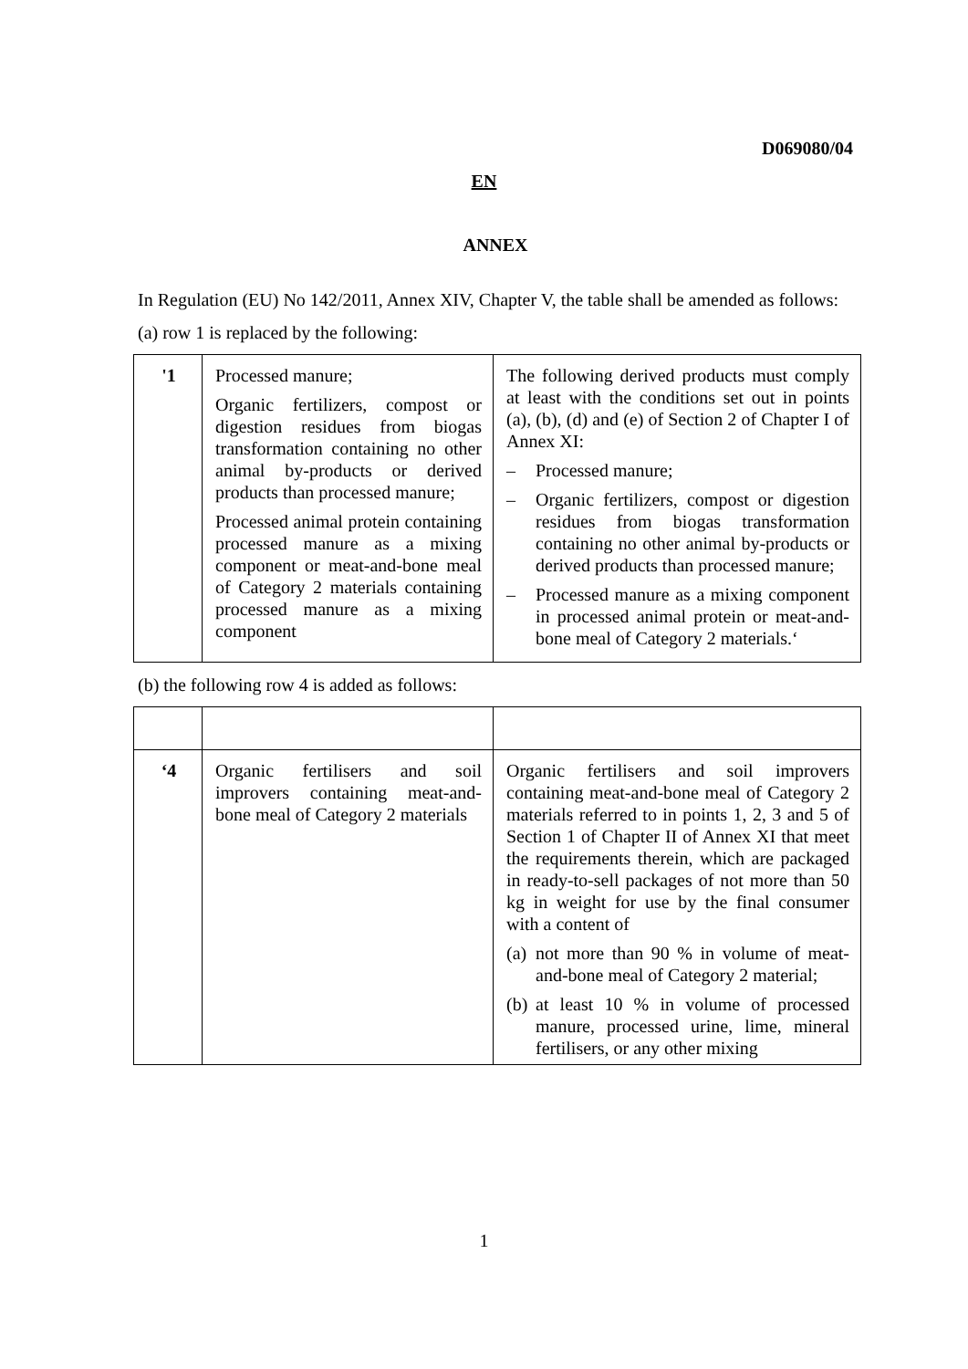D069080/04
EN
ANNEX
In Regulation (EU) No 142/2011, Annex XIV, Chapter V, the table shall be amended as follows:
(a) row 1 is replaced by the following:
| '1 | Processed manure; Organic fertilizers, compost or digestion residues from biogas transformation containing no other animal by-products or derived products than processed manure; Processed animal protein containing processed manure as a mixing component or meat-and-bone meal of Category 2 materials containing processed manure as a mixing component | The following derived products must comply at least with the conditions set out in points (a), (b), (d) and (e) of Section 2 of Chapter I of Annex XI: – Processed manure; – Organic fertilizers, compost or digestion residues from biogas transformation containing no other animal by-products or derived products than processed manure; – Processed manure as a mixing component in processed animal protein or meat-and-bone meal of Category 2 materials.‘ |
(b) the following row 4 is added as follows:
| ‘4 | Organic fertilisers and soil improvers containing meat-and-bone meal of Category 2 materials | Organic fertilisers and soil improvers containing meat-and-bone meal of Category 2 materials referred to in points 1, 2, 3 and 5 of Section 1 of Chapter II of Annex XI that meet the requirements therein, which are packaged in ready-to-sell packages of not more than 50 kg in weight for use by the final consumer with a content of (a) not more than 90 % in volume of meat-and-bone meal of Category 2 material; (b) at least 10 % in volume of processed manure, processed urine, lime, mineral fertilisers, or any other mixing |
1